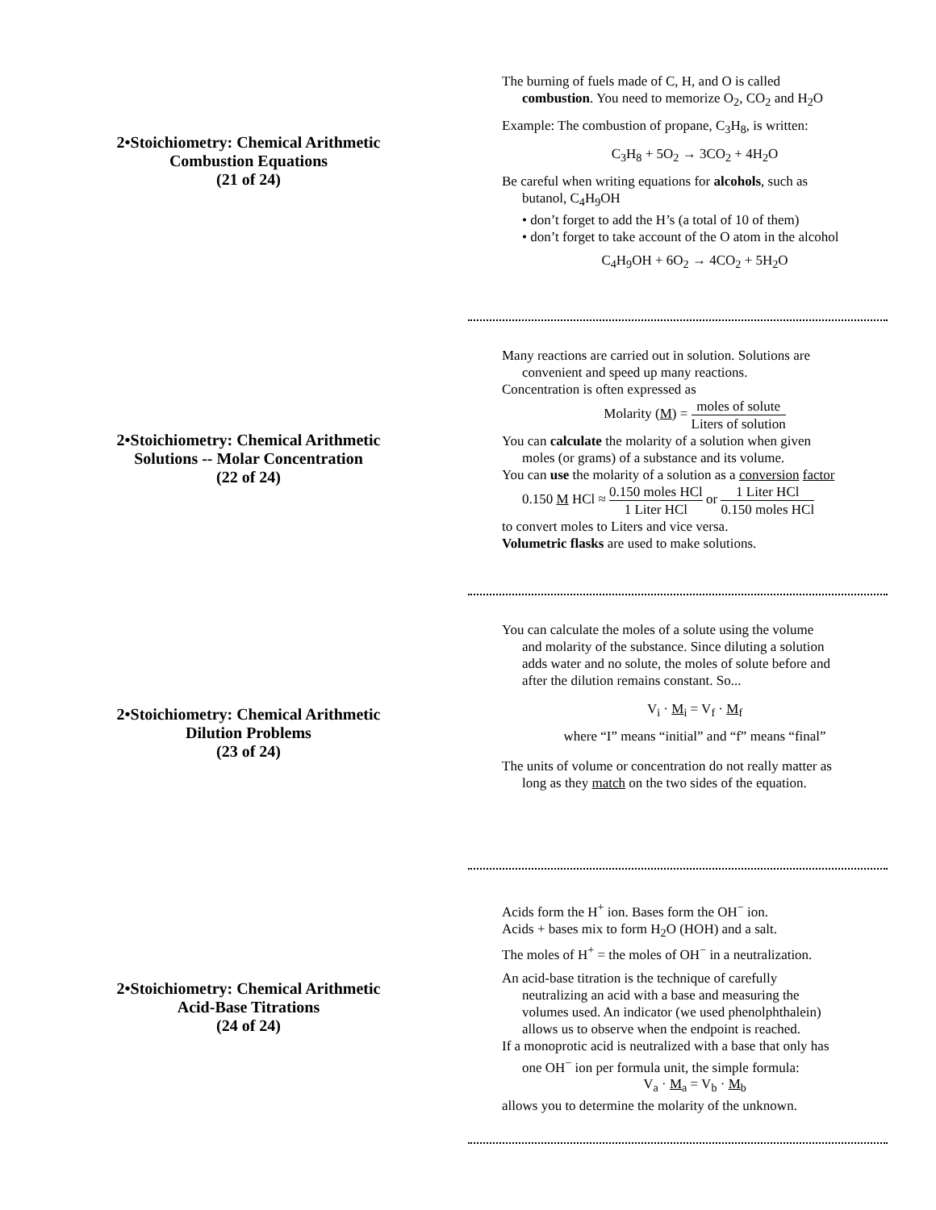2•Stoichiometry: Chemical Arithmetic
Combustion Equations
(21 of 24)
The burning of fuels made of C, H, and O is called
combustion. You need to memorize O<sub>2</sub>, CO<sub>2</sub> and H<sub>2</sub>O
Example: The combustion of propane, C<sub>3</sub>H<sub>8</sub>, is written:
C<sub>3</sub>H<sub>8</sub> + 5O<sub>2</sub> → 3CO<sub>2</sub> + 4H<sub>2</sub>O
Be careful when writing equations for alcohols, such as
butanol, C<sub>4</sub>H<sub>9</sub>OH
• don’t forget to add the H’s (a total of 10 of them)
• don’t forget to take account of the O atom in the alcohol
C<sub>4</sub>H<sub>9</sub>OH + 6O<sub>2</sub> → 4CO<sub>2</sub> + 5H<sub>2</sub>O
2•Stoichiometry: Chemical Arithmetic
Solutions -- Molar Concentration
(22 of 24)
Many reactions are carried out in solution. Solutions are
convenient and speed up many reactions.
Concentration is often expressed as
Molarity (M) = moles of solute Liters of solution
You can calculate the molarity of a solution when given
moles (or grams) of a substance and its volume.
You can use the molarity of a solution as a conversion factor
0.150 M HCl ≈ 0.150 moles HCl 1 Liter HCl or 1 Liter HCl 0.150 moles HCl
to convert moles to Liters and vice versa.
Volumetric flasks are used to make solutions.
2•Stoichiometry: Chemical Arithmetic
Dilution Problems
(23 of 24)
You can calculate the moles of a solute using the volume
and molarity of the substance. Since diluting a solution
adds water and no solute, the moles of solute before and
after the dilution remains constant. So...
V<sub>i</sub> · M<sub>i</sub> = V<sub>f</sub> · M<sub>f</sub>
where “I” means “initial” and “f” means “final”
The units of volume or concentration do not really matter as
long as they match on the two sides of the equation.
2•Stoichiometry: Chemical Arithmetic
Acid-Base Titrations
(24 of 24)
Acids form the H<sup>+</sup> ion. Bases form the OH<sup>−</sup> ion.
Acids + bases mix to form H<sub>2</sub>O (HOH) and a salt.
The moles of H<sup>+</sup> = the moles of OH<sup>−</sup> in a neutralization.
An acid-base titration is the technique of carefully
neutralizing an acid with a base and measuring the
volumes used. An indicator (we used phenolphthalein)
allows us to observe when the endpoint is reached.
If a monoprotic acid is neutralized with a base that only has
one OH<sup>−</sup> ion per formula unit, the simple formula:
V<sub>a</sub> · M<sub>a</sub> = V<sub>b</sub> · M<sub>b</sub>
allows you to determine the molarity of the unknown.